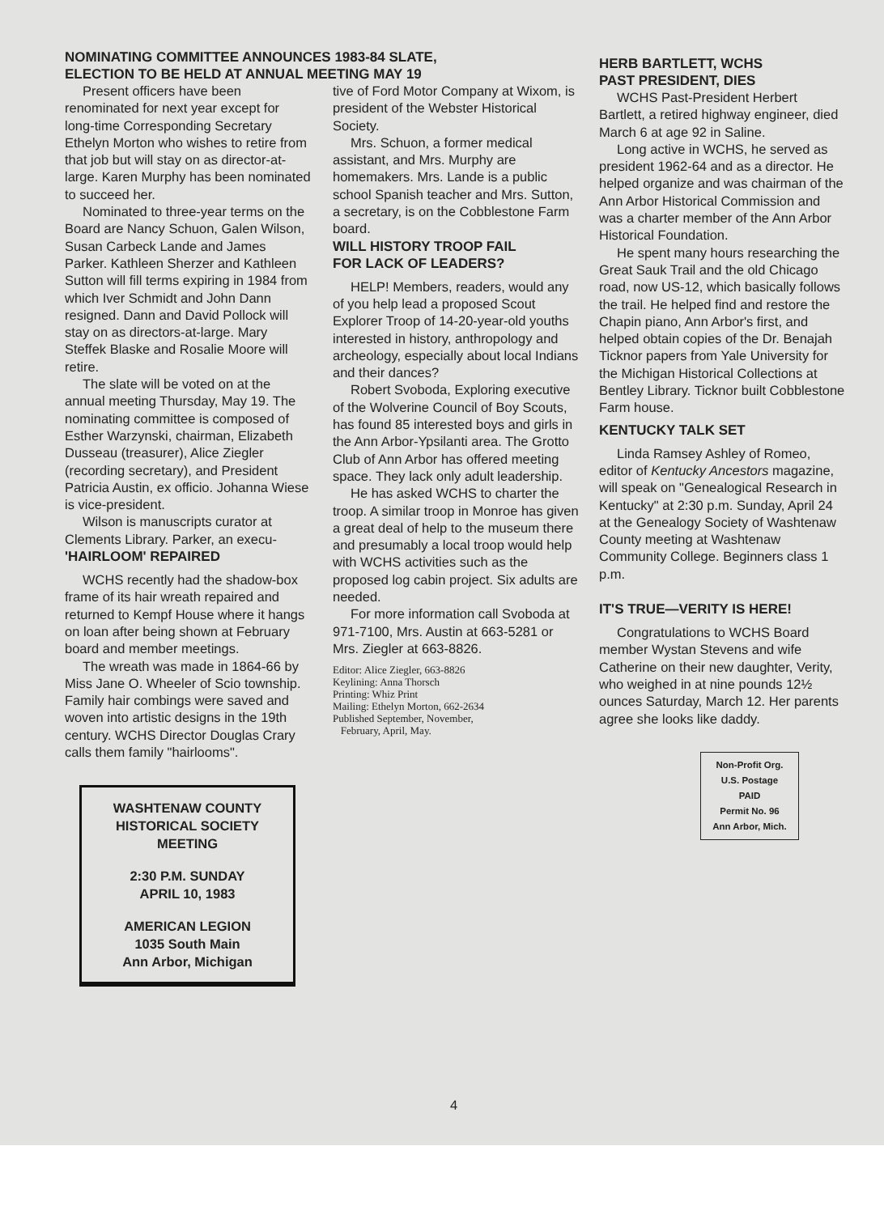NOMINATING COMMITTEE ANNOUNCES 1983-84 SLATE,
ELECTION TO BE HELD AT ANNUAL MEETING MAY 19
Present officers have been renominated for next year except for long-time Corresponding Secretary Ethelyn Morton who wishes to retire from that job but will stay on as director-at-large. Karen Murphy has been nominated to succeed her.
Nominated to three-year terms on the Board are Nancy Schuon, Galen Wilson, Susan Carbeck Lande and James Parker. Kathleen Sherzer and Kathleen Sutton will fill terms expiring in 1984 from which Iver Schmidt and John Dann resigned. Dann and David Pollock will stay on as directors-at-large. Mary Steffek Blaske and Rosalie Moore will retire.
The slate will be voted on at the annual meeting Thursday, May 19. The nominating committee is composed of Esther Warzynski, chairman, Elizabeth Dusseau (treasurer), Alice Ziegler (recording secretary), and President Patricia Austin, ex officio. Johanna Wiese is vice-president.
Wilson is manuscripts curator at Clements Library. Parker, an execu-
'HAIRLOOM' REPAIRED
WCHS recently had the shadow-box frame of its hair wreath repaired and returned to Kempf House where it hangs on loan after being shown at February board and member meetings.
The wreath was made in 1864-66 by Miss Jane O. Wheeler of Scio township. Family hair combings were saved and woven into artistic designs in the 19th century. WCHS Director Douglas Crary calls them family "hairlooms".
WASHTENAW COUNTY
HISTORICAL SOCIETY
MEETING
2:30 P.M. SUNDAY
APRIL 10, 1983
AMERICAN LEGION
1035 South Main
Ann Arbor, Michigan
tive of Ford Motor Company at Wixom, is president of the Webster Historical Society.
Mrs. Schuon, a former medical assistant, and Mrs. Murphy are homemakers. Mrs. Lande is a public school Spanish teacher and Mrs. Sutton, a secretary, is on the Cobblestone Farm board.
WILL HISTORY TROOP FAIL
FOR LACK OF LEADERS?
HELP! Members, readers, would any of you help lead a proposed Scout Explorer Troop of 14-20-year-old youths interested in history, anthropology and archeology, especially about local Indians and their dances?
Robert Svoboda, Exploring executive of the Wolverine Council of Boy Scouts, has found 85 interested boys and girls in the Ann Arbor-Ypsilanti area. The Grotto Club of Ann Arbor has offered meeting space. They lack only adult leadership.
He has asked WCHS to charter the troop. A similar troop in Monroe has given a great deal of help to the museum there and presumably a local troop would help with WCHS activities such as the proposed log cabin project. Six adults are needed.
For more information call Svoboda at 971-7100, Mrs. Austin at 663-5281 or Mrs. Ziegler at 663-8826.
Editor: Alice Ziegler, 663-8826
Keylining: Anna Thorsch
Printing: Whiz Print
Mailing: Ethelyn Morton, 662-2634
Published September, November,
February, April, May.
HERB BARTLETT, WCHS
PAST PRESIDENT, DIES
WCHS Past-President Herbert Bartlett, a retired highway engineer, died March 6 at age 92 in Saline.
Long active in WCHS, he served as president 1962-64 and as a director. He helped organize and was chairman of the Ann Arbor Historical Commission and was a charter member of the Ann Arbor Historical Foundation.
He spent many hours researching the Great Sauk Trail and the old Chicago road, now US-12, which basically follows the trail. He helped find and restore the Chapin piano, Ann Arbor's first, and helped obtain copies of the Dr. Benajah Ticknor papers from Yale University for the Michigan Historical Collections at Bentley Library. Ticknor built Cobblestone Farm house.
KENTUCKY TALK SET
Linda Ramsey Ashley of Romeo, editor of Kentucky Ancestors magazine, will speak on "Genealogical Research in Kentucky" at 2:30 p.m. Sunday, April 24 at the Genealogy Society of Washtenaw County meeting at Washtenaw Community College. Beginners class 1 p.m.
IT'S TRUE—VERITY IS HERE!
Congratulations to WCHS Board member Wystan Stevens and wife Catherine on their new daughter, Verity, who weighed in at nine pounds 12½ ounces Saturday, March 12. Her parents agree she looks like daddy.
Non-Profit Org.
U.S. Postage
PAID
Permit No. 96
Ann Arbor, Mich.
4